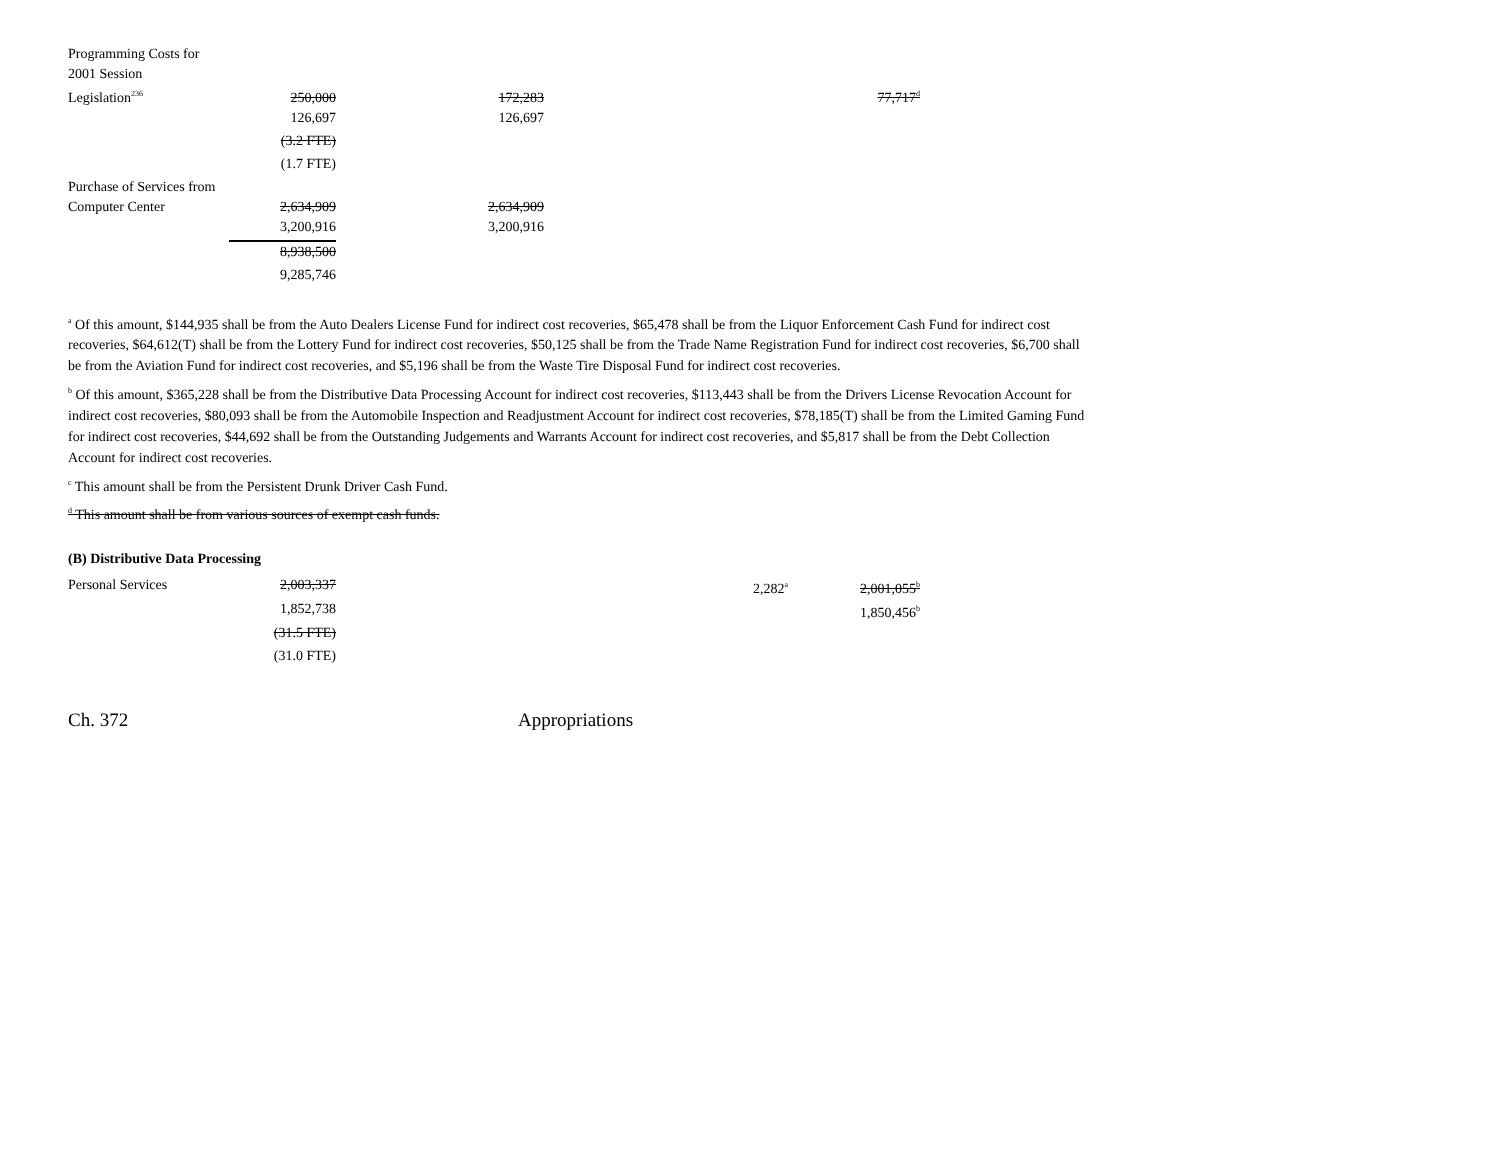| Programming Costs for 2001 Session Legislation<sup>236</sup> | 250,000 | 172,283 | | 77,717<sup>d</sup> |
| | 126,697 | 126,697 | | |
| | (3.2 FTE) | | | |
| | (1.7 FTE) | | | |
| Purchase of Services from Computer Center | 2,634,909 | 2,634,909 | | |
| | 3,200,916 | 3,200,916 | | |
| | 8,938,500 | | | |
| | 9,285,746 | | | |
<sup>a</sup> Of this amount, $144,935 shall be from the Auto Dealers License Fund for indirect cost recoveries, $65,478 shall be from the Liquor Enforcement Cash Fund for indirect cost recoveries, $64,612(T) shall be from the Lottery Fund for indirect cost recoveries, $50,125 shall be from the Trade Name Registration Fund for indirect cost recoveries, $6,700 shall be from the Aviation Fund for indirect cost recoveries, and $5,196 shall be from the Waste Tire Disposal Fund for indirect cost recoveries.
<sup>b</sup> Of this amount, $365,228 shall be from the Distributive Data Processing Account for indirect cost recoveries, $113,443 shall be from the Drivers License Revocation Account for indirect cost recoveries, $80,093 shall be from the Automobile Inspection and Readjustment Account for indirect cost recoveries, $78,185(T) shall be from the Limited Gaming Fund for indirect cost recoveries, $44,692 shall be from the Outstanding Judgements and Warrants Account for indirect cost recoveries, and $5,817 shall be from the Debt Collection Account for indirect cost recoveries.
<sup>c</sup> This amount shall be from the Persistent Drunk Driver Cash Fund.
<sup>d</sup> This amount shall be from various sources of exempt cash funds.
(B) Distributive Data Processing
| Personal Services | 2,003,337 | | 2,282<sup>a</sup> | 2,001,055<sup>b</sup> |
| | 1,852,738 | | | 1,850,456<sup>b</sup> |
| | (31.5 FTE) | | | |
| | (31.0 FTE) | | | |
Ch. 372 Appropriations